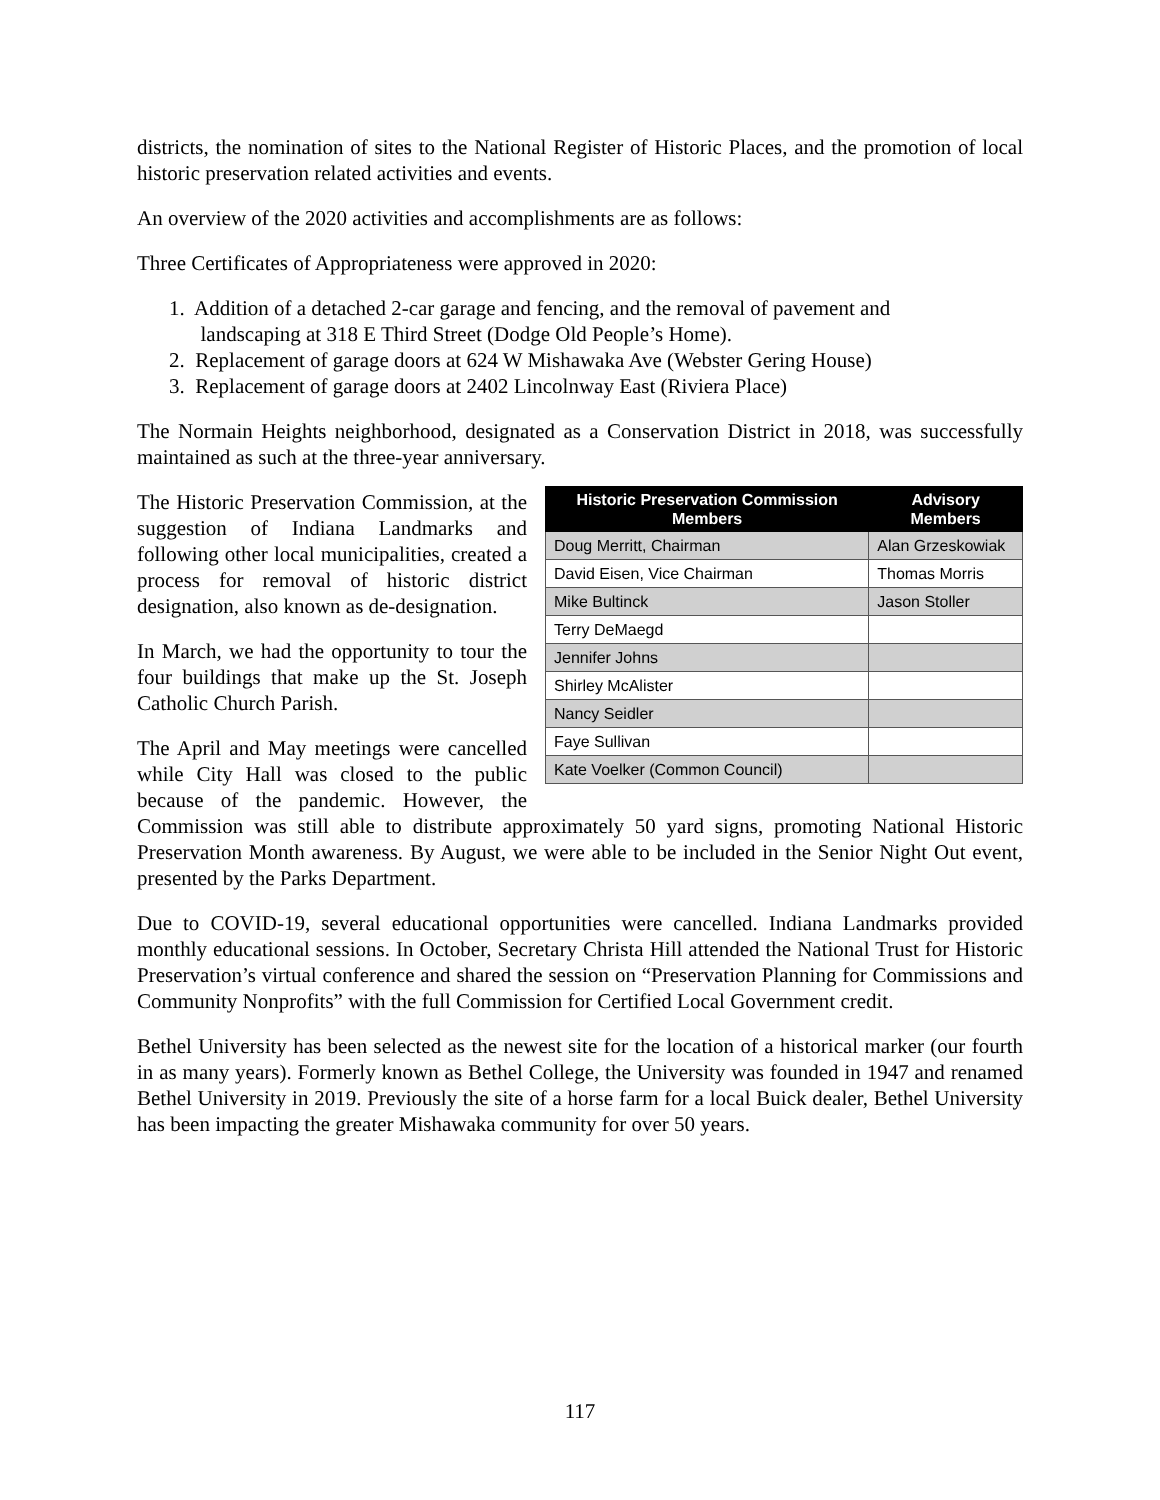districts, the nomination of sites to the National Register of Historic Places, and the promotion of local historic preservation related activities and events.
An overview of the 2020 activities and accomplishments are as follows:
Three Certificates of Appropriateness were approved in 2020:
1. Addition of a detached 2-car garage and fencing, and the removal of pavement and
landscaping at 318 E Third Street (Dodge Old People’s Home).
2. Replacement of garage doors at 624 W Mishawaka Ave (Webster Gering House)
3. Replacement of garage doors at 2402 Lincolnway East (Riviera Place)
The Normain Heights neighborhood, designated as a Conservation District in 2018, was successfully maintained as such at the three-year anniversary.
| Historic Preservation Commission Members | Advisory Members |
| --- | --- |
| Doug Merritt, Chairman | Alan Grzeskowiak |
| David Eisen, Vice Chairman | Thomas Morris |
| Mike Bultinck | Jason Stoller |
| Terry DeMaegd | |
| Jennifer Johns | |
| Shirley McAlister | |
| Nancy Seidler | |
| Faye Sullivan | |
| Kate Voelker (Common Council) | |
The Historic Preservation Commission, at the suggestion of Indiana Landmarks and following other local municipalities, created a process for removal of historic district designation, also known as de-designation.
In March, we had the opportunity to tour the four buildings that make up the St. Joseph Catholic Church Parish.
The April and May meetings were cancelled while City Hall was closed to the public because of the pandemic. However, the Commission was still able to distribute approximately 50 yard signs, promoting National Historic Preservation Month awareness. By August, we were able to be included in the Senior Night Out event, presented by the Parks Department.
Due to COVID-19, several educational opportunities were cancelled. Indiana Landmarks provided monthly educational sessions. In October, Secretary Christa Hill attended the National Trust for Historic Preservation’s virtual conference and shared the session on “Preservation Planning for Commissions and Community Nonprofits” with the full Commission for Certified Local Government credit.
Bethel University has been selected as the newest site for the location of a historical marker (our fourth in as many years). Formerly known as Bethel College, the University was founded in 1947 and renamed Bethel University in 2019. Previously the site of a horse farm for a local Buick dealer, Bethel University has been impacting the greater Mishawaka community for over 50 years.
117